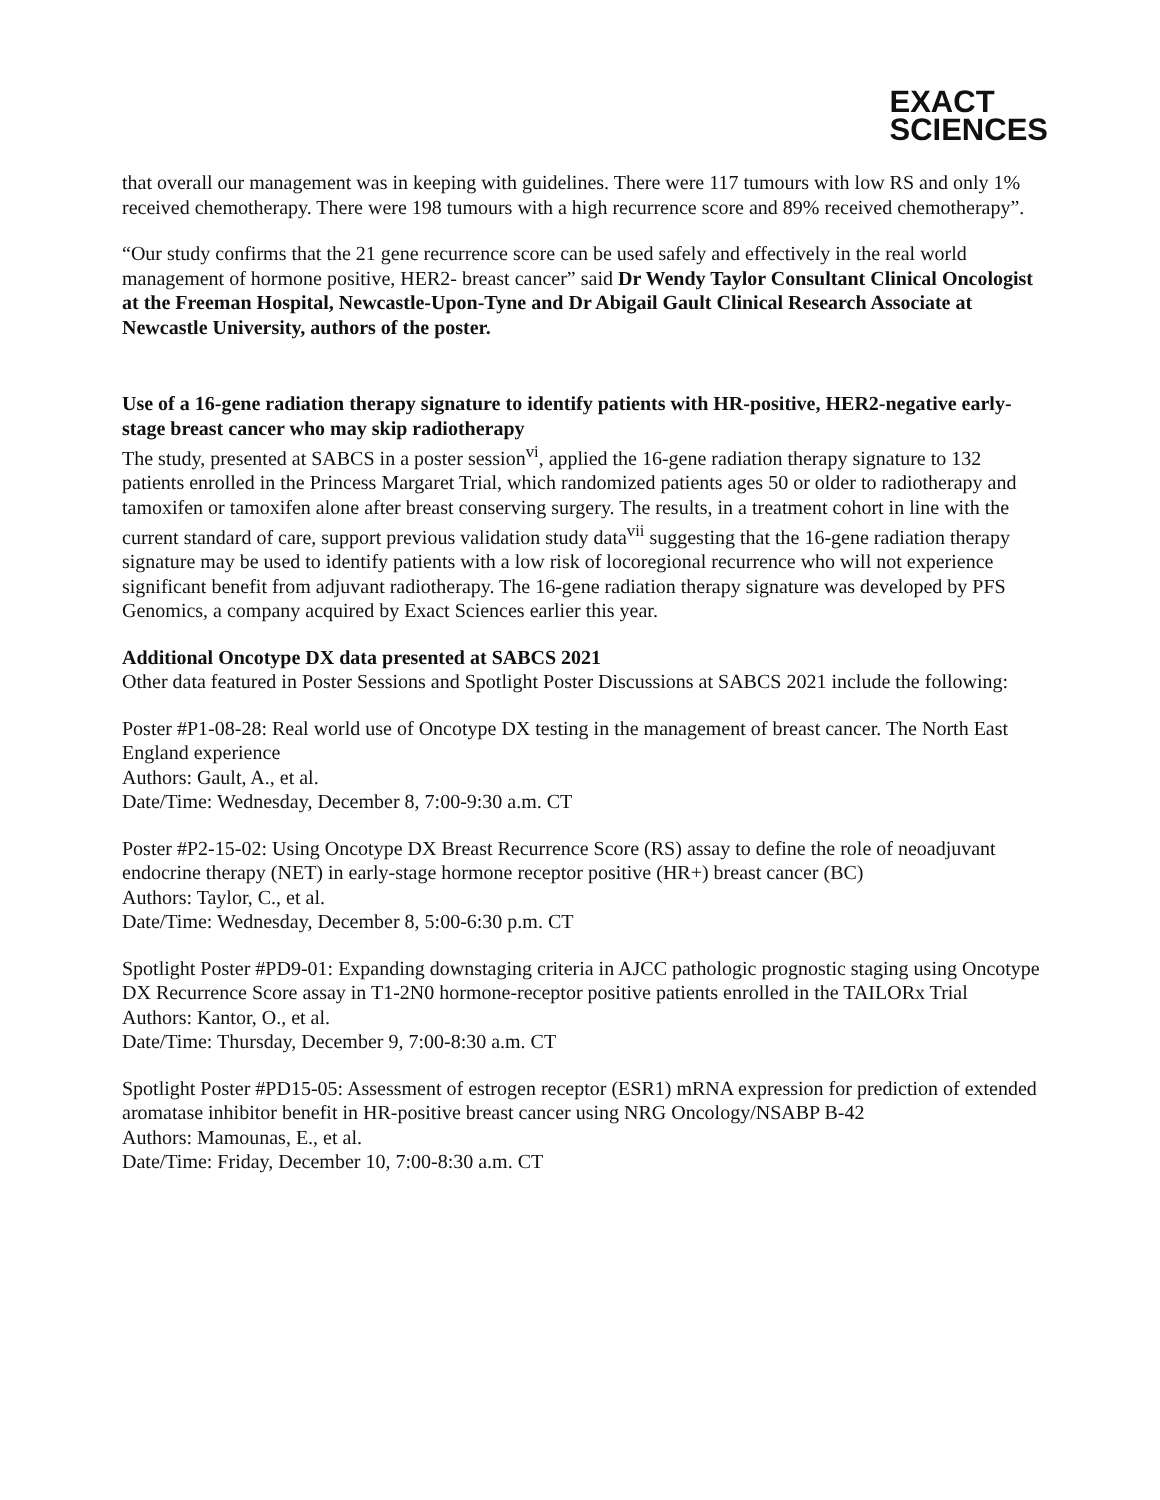EXACT
SCIENCES
that overall our management was in keeping with guidelines. There were 117 tumours with low RS and only 1% received chemotherapy. There were 198 tumours with a high recurrence score and 89% received chemotherapy”.
“Our study confirms that the 21 gene recurrence score can be used safely and effectively in the real world management of hormone positive, HER2- breast cancer” said Dr Wendy Taylor Consultant Clinical Oncologist at the Freeman Hospital, Newcastle-Upon-Tyne and Dr Abigail Gault Clinical Research Associate at Newcastle University, authors of the poster.
Use of a 16-gene radiation therapy signature to identify patients with HR-positive, HER2-negative early-stage breast cancer who may skip radiotherapy
The study, presented at SABCS in a poster session<sup>vi</sup>, applied the 16-gene radiation therapy signature to 132 patients enrolled in the Princess Margaret Trial, which randomized patients ages 50 or older to radiotherapy and tamoxifen or tamoxifen alone after breast conserving surgery. The results, in a treatment cohort in line with the current standard of care, support previous validation study data<sup>vii</sup> suggesting that the 16-gene radiation therapy signature may be used to identify patients with a low risk of locoregional recurrence who will not experience significant benefit from adjuvant radiotherapy. The 16-gene radiation therapy signature was developed by PFS Genomics, a company acquired by Exact Sciences earlier this year.
Additional Oncotype DX data presented at SABCS 2021
Other data featured in Poster Sessions and Spotlight Poster Discussions at SABCS 2021 include the following:
Poster #P1-08-28: Real world use of Oncotype DX testing in the management of breast cancer. The North East England experience
Authors: Gault, A., et al.
Date/Time: Wednesday, December 8, 7:00-9:30 a.m. CT
Poster #P2-15-02: Using Oncotype DX Breast Recurrence Score (RS) assay to define the role of neoadjuvant endocrine therapy (NET) in early-stage hormone receptor positive (HR+) breast cancer (BC)
Authors: Taylor, C., et al.
Date/Time: Wednesday, December 8, 5:00-6:30 p.m. CT
Spotlight Poster #PD9-01: Expanding downstaging criteria in AJCC pathologic prognostic staging using Oncotype DX Recurrence Score assay in T1-2N0 hormone-receptor positive patients enrolled in the TAILORx Trial
Authors: Kantor, O., et al.
Date/Time: Thursday, December 9, 7:00-8:30 a.m. CT
Spotlight Poster #PD15-05: Assessment of estrogen receptor (ESR1) mRNA expression for prediction of extended aromatase inhibitor benefit in HR-positive breast cancer using NRG Oncology/NSABP B-42
Authors: Mamounas, E., et al.
Date/Time: Friday, December 10, 7:00-8:30 a.m. CT